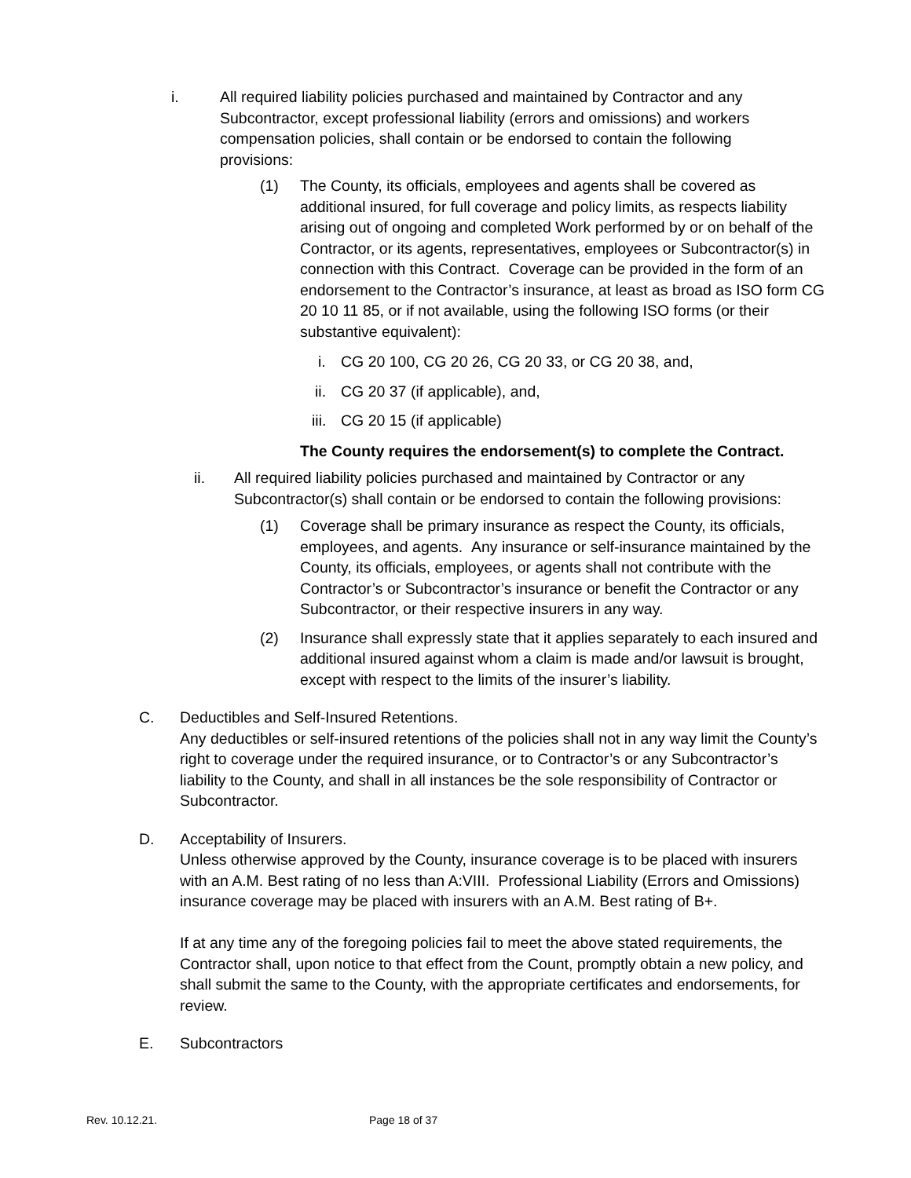i. All required liability policies purchased and maintained by Contractor and any Subcontractor, except professional liability (errors and omissions) and workers compensation policies, shall contain or be endorsed to contain the following provisions:
(1) The County, its officials, employees and agents shall be covered as additional insured, for full coverage and policy limits, as respects liability arising out of ongoing and completed Work performed by or on behalf of the Contractor, or its agents, representatives, employees or Subcontractor(s) in connection with this Contract. Coverage can be provided in the form of an endorsement to the Contractor’s insurance, at least as broad as ISO form CG 20 10 11 85, or if not available, using the following ISO forms (or their substantive equivalent):
i. CG 20 100, CG 20 26, CG 20 33, or CG 20 38, and,
ii.
CG 20 37 (if applicable), and,
iii.
CG 20 15 (if applicable)
The County requires the endorsement(s) to complete the Contract.
ii. All required liability policies purchased and maintained by Contractor or any Subcontractor(s) shall contain or be endorsed to contain the following provisions:
(1) Coverage shall be primary insurance as respect the County, its officials, employees, and agents. Any insurance or self-insurance maintained by the County, its officials, employees, or agents shall not contribute with the Contractor’s or Subcontractor’s insurance or benefit the Contractor or any Subcontractor, or their respective insurers in any way.
(2) Insurance shall expressly state that it applies separately to each insured and additional insured against whom a claim is made and/or lawsuit is brought, except with respect to the limits of the insurer’s liability.
C. Deductibles and Self-Insured Retentions.
Any deductibles or self-insured retentions of the policies shall not in any way limit the County’s right to coverage under the required insurance, or to Contractor’s or any Subcontractor’s liability to the County, and shall in all instances be the sole responsibility of Contractor or Subcontractor.
D. Acceptability of Insurers.
Unless otherwise approved by the County, insurance coverage is to be placed with insurers with an A.M. Best rating of no less than A:VIII. Professional Liability (Errors and Omissions) insurance coverage may be placed with insurers with an A.M. Best rating of B+.
If at any time any of the foregoing policies fail to meet the above stated requirements, the Contractor shall, upon notice to that effect from the Count, promptly obtain a new policy, and shall submit the same to the County, with the appropriate certificates and endorsements, for review.
E. Subcontractors
Rev. 10.12.21. Page 18 of 37